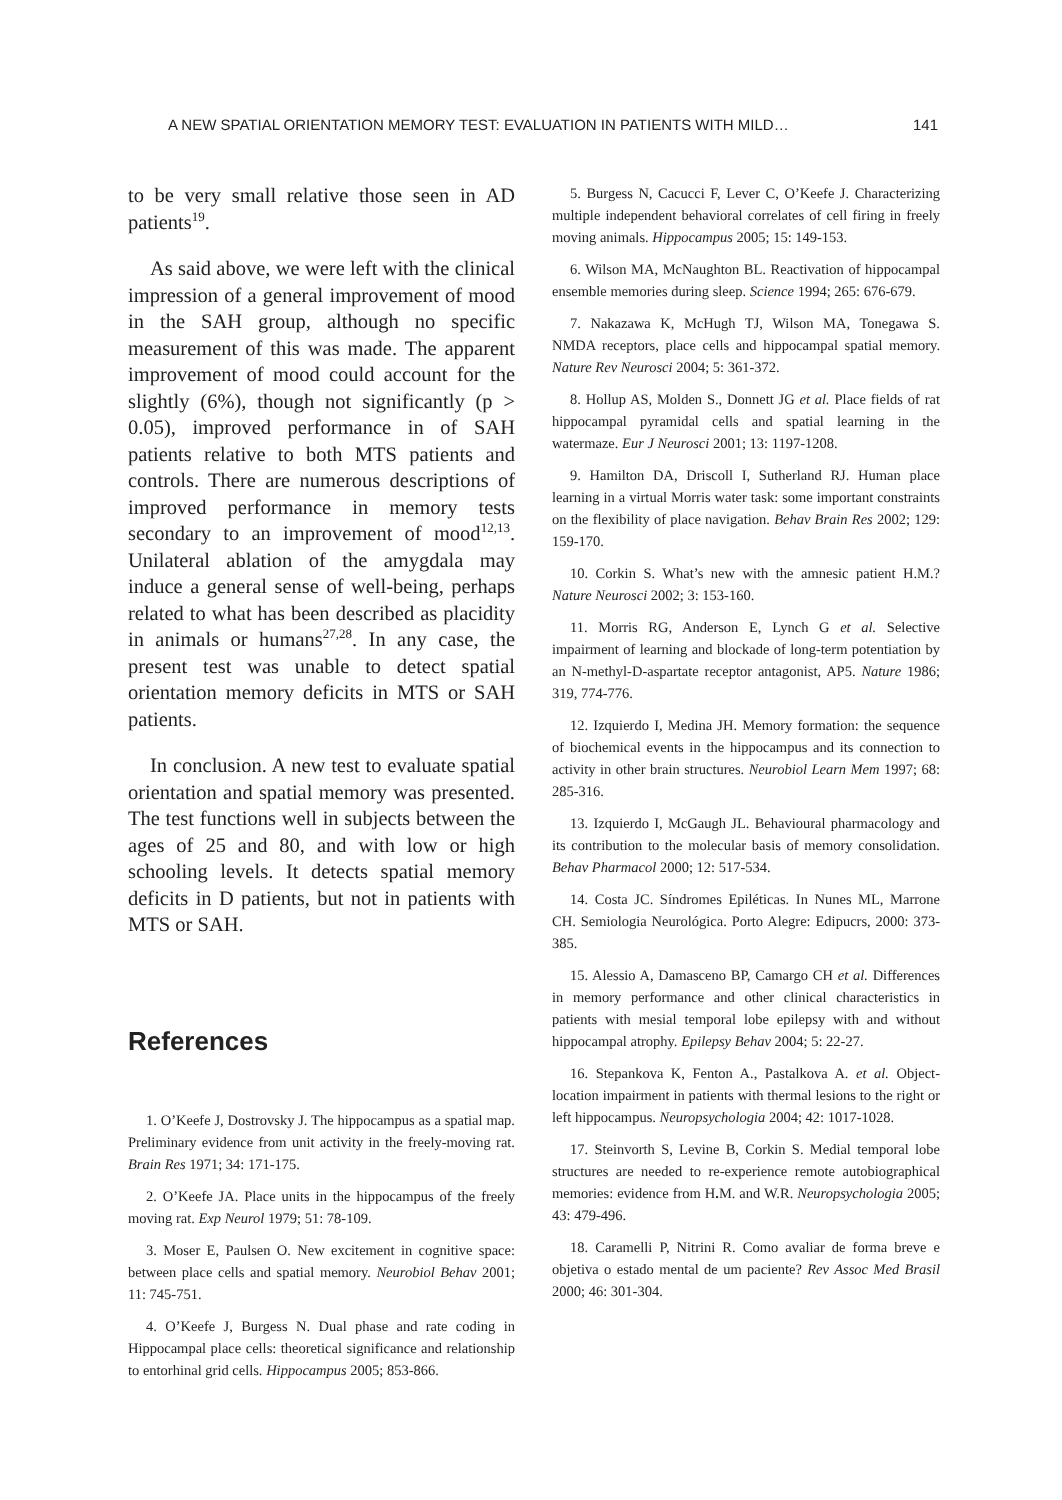A NEW SPATIAL ORIENTATION MEMORY TEST: EVALUATION IN PATIENTS WITH MILD… 141
to be very small relative those seen in AD patients<sup>19</sup>.
As said above, we were left with the clinical impression of a general improvement of mood in the SAH group, although no specific measurement of this was made. The apparent improvement of mood could account for the slightly (6%), though not significantly (p > 0.05), improved performance in of SAH patients relative to both MTS patients and controls. There are numerous descriptions of improved performance in memory tests secondary to an improvement of mood<sup>12,13</sup>. Unilateral ablation of the amygdala may induce a general sense of well-being, perhaps related to what has been described as placidity in animals or humans<sup>27,28</sup>. In any case, the present test was unable to detect spatial orientation memory deficits in MTS or SAH patients.
In conclusion. A new test to evaluate spatial orientation and spatial memory was presented. The test functions well in subjects between the ages of 25 and 80, and with low or high schooling levels. It detects spatial memory deficits in D patients, but not in patients with MTS or SAH.
References
1. O’Keefe J, Dostrovsky J. The hippocampus as a spatial map. Preliminary evidence from unit activity in the freely-moving rat. Brain Res 1971; 34: 171-175.
2. O’Keefe JA. Place units in the hippocampus of the freely moving rat. Exp Neurol 1979; 51: 78-109.
3. Moser E, Paulsen O. New excitement in cognitive space: between place cells and spatial memory. Neurobiol Behav 2001; 11: 745-751.
4. O’Keefe J, Burgess N. Dual phase and rate coding in Hippocampal place cells: theoretical significance and relationship to entorhinal grid cells. Hippocampus 2005; 853-866.
5. Burgess N, Cacucci F, Lever C, O’Keefe J. Characterizing multiple independent behavioral correlates of cell firing in freely moving animals. Hippocampus 2005; 15: 149-153.
6. Wilson MA, McNaughton BL. Reactivation of hippocampal ensemble memories during sleep. Science 1994; 265: 676-679.
7. Nakazawa K, McHugh TJ, Wilson MA, Tonegawa S. NMDA receptors, place cells and hippocampal spatial memory. Nature Rev Neurosci 2004; 5: 361-372.
8. Hollup AS, Molden S., Donnett JG et al. Place fields of rat hippocampal pyramidal cells and spatial learning in the watermaze. Eur J Neurosci 2001; 13: 1197-1208.
9. Hamilton DA, Driscoll I, Sutherland RJ. Human place learning in a virtual Morris water task: some important constraints on the flexibility of place navigation. Behav Brain Res 2002; 129: 159-170.
10. Corkin S. What’s new with the amnesic patient H.M.? Nature Neurosci 2002; 3: 153-160.
11. Morris RG, Anderson E, Lynch G et al. Selective impairment of learning and blockade of long-term potentiation by an N-methyl-D-aspartate receptor antagonist, AP5. Nature 1986; 319, 774-776.
12. Izquierdo I, Medina JH. Memory formation: the sequence of biochemical events in the hippocampus and its connection to activity in other brain structures. Neurobiol Learn Mem 1997; 68: 285-316.
13. Izquierdo I, McGaugh JL. Behavioural pharmacology and its contribution to the molecular basis of memory consolidation. Behav Pharmacol 2000; 12: 517-534.
14. Costa JC. Síndromes Epiléticas. In Nunes ML, Marrone CH. Semiologia Neurológica. Porto Alegre: Edipucrs, 2000: 373-385.
15. Alessio A, Damasceno BP, Camargo CH et al. Differences in memory performance and other clinical characteristics in patients with mesial temporal lobe epilepsy with and without hippocampal atrophy. Epilepsy Behav 2004; 5: 22-27.
16. Stepankova K, Fenton A., Pastalkova A. et al. Object-location impairment in patients with thermal lesions to the right or left hippocampus. Neuropsychologia 2004; 42: 1017-1028.
17. Steinvorth S, Levine B, Corkin S. Medial temporal lobe structures are needed to re-experience remote autobiographical memories: evidence from H. M. and W.R. Neuropsychologia 2005; 43: 479-496.
18. Caramelli P, Nitrini R. Como avaliar de forma breve e objetiva o estado mental de um paciente? Rev Assoc Med Brasil 2000; 46: 301-304.